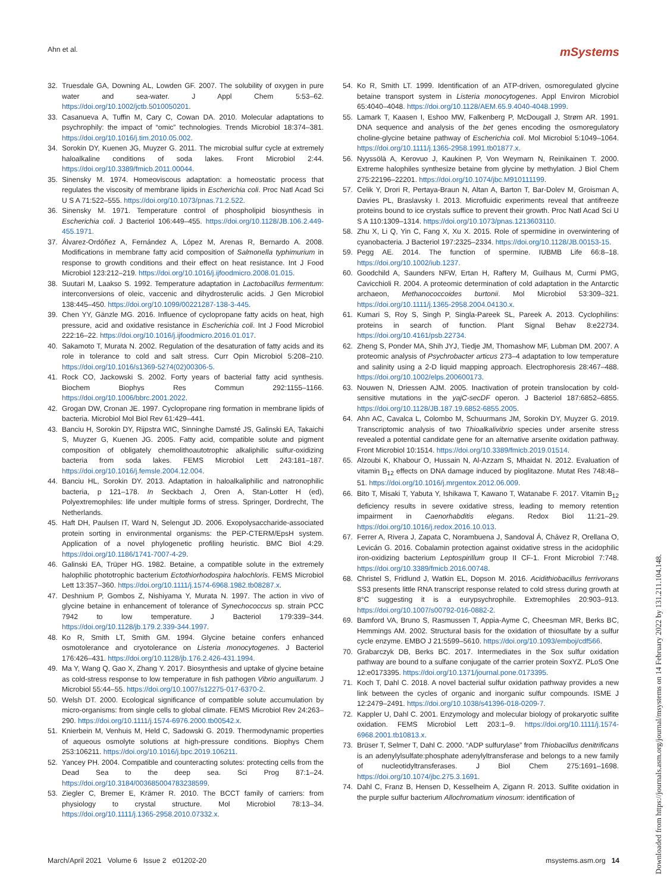Ahn et al. mSystems
32. Truesdale GA, Downing AL, Lowden GF. 2007. The solubility of oxygen in pure water and sea-water. J Appl Chem 5:53–62. https://doi.org/10.1002/jctb.5010050201.
33. Casanueva A, Tuffin M, Cary C, Cowan DA. 2010. Molecular adaptations to psychrophily: the impact of “omic” technologies. Trends Microbiol 18:374–381. https://doi.org/10.1016/j.tim.2010.05.002.
34. Sorokin DY, Kuenen JG, Muyzer G. 2011. The microbial sulfur cycle at extremely haloalkaline conditions of soda lakes. Front Microbiol 2:44. https://doi.org/10.3389/fmicb.2011.00044.
35. Sinensky M. 1974. Homeoviscous adaptation: a homeostatic process that regulates the viscosity of membrane lipids in Escherichia coli. Proc Natl Acad Sci U S A 71:522–555. https://doi.org/10.1073/pnas.71.2.522.
36. Sinensky M. 1971. Temperature control of phospholipid biosynthesis in Escherichia coli. J Bacteriol 106:449–455. https://doi.org/10.1128/JB.106.2.449-455.1971.
37. Álvarez-Ordóñez A, Fernández A, López M, Arenas R, Bernardo A. 2008. Modifications in membrane fatty acid composition of Salmonella typhimurium in response to growth conditions and their effect on heat resistance. Int J Food Microbiol 123:212–219. https://doi.org/10.1016/j.ijfoodmicro.2008.01.015.
38. Suutari M, Laakso S. 1992. Temperature adaptation in Lactobacillus fermentum: interconversions of oleic, vaccenic and dihydrosterulic acids. J Gen Microbiol 138:445–450. https://doi.org/10.1099/00221287-138-3-445.
39. Chen YY, Gänzle MG. 2016. Influence of cyclopropane fatty acids on heat, high pressure, acid and oxidative resistance in Escherichia coli. Int J Food Microbiol 222:16–22. https://doi.org/10.1016/j.ijfoodmicro.2016.01.017.
40. Sakamoto T, Murata N. 2002. Regulation of the desaturation of fatty acids and its role in tolerance to cold and salt stress. Curr Opin Microbiol 5:208–210. https://doi.org/10.1016/s1369-5274(02)00306-5.
41. Rock CO, Jackowski S. 2002. Forty years of bacterial fatty acid synthesis. Biochem Biophys Res Commun 292:1155–1166. https://doi.org/10.1006/bbrc.2001.2022.
42. Grogan DW, Cronan JE. 1997. Cyclopropane ring formation in membrane lipids of bacteria. Microbiol Mol Biol Rev 61:429–441.
43. Banciu H, Sorokin DY, Rijpstra WIC, Sinninghe Damsté JS, Galinski EA, Takaichi S, Muyzer G, Kuenen JG. 2005. Fatty acid, compatible solute and pigment composition of obligately chemolithoautotrophic alkaliphilic sulfur-oxidizing bacteria from soda lakes. FEMS Microbiol Lett 243:181–187. https://doi.org/10.1016/j.femsle.2004.12.004.
44. Banciu HL, Sorokin DY. 2013. Adaptation in haloalkaliphilic and natronophilic bacteria, p 121–178. In Seckbach J, Oren A, Stan-Lotter H (ed), Polyextremophiles: life under multiple forms of stress. Springer, Dordrecht, The Netherlands.
45. Haft DH, Paulsen IT, Ward N, Selengut JD. 2006. Exopolysaccharide-associated protein sorting in environmental organisms: the PEP-CTERM/EpsH system. Application of a novel phylogenetic profiling heuristic. BMC Biol 4:29. https://doi.org/10.1186/1741-7007-4-29.
46. Galinski EA, Trüper HG. 1982. Betaine, a compatible solute in the extremely halophilic phototrophic bacterium Ectothiorhodospira halochloris. FEMS Microbiol Lett 13:357–360. https://doi.org/10.1111/j.1574-6968.1982.tb08287.x.
47. Deshnium P, Gombos Z, Nishiyama Y, Murata N. 1997. The action in vivo of glycine betaine in enhancement of tolerance of Synechococcus sp. strain PCC 7942 to low temperature. J Bacteriol 179:339–344. https://doi.org/10.1128/jb.179.2.339-344.1997.
48. Ko R, Smith LT, Smith GM. 1994. Glycine betaine confers enhanced osmotolerance and cryotolerance on Listeria monocytogenes. J Bacteriol 176:426–431. https://doi.org/10.1128/jb.176.2.426-431.1994.
49. Ma Y, Wang Q, Gao X, Zhang Y. 2017. Biosynthesis and uptake of glycine betaine as cold-stress response to low temperature in fish pathogen Vibrio anguillarum. J Microbiol 55:44–55. https://doi.org/10.1007/s12275-017-6370-2.
50. Welsh DT. 2000. Ecological significance of compatible solute accumulation by micro-organisms: from single cells to global climate. FEMS Microbiol Rev 24:263–290. https://doi.org/10.1111/j.1574-6976.2000.tb00542.x.
51. Knierbein M, Venhuis M, Held C, Sadowski G. 2019. Thermodynamic properties of aqueous osmolyte solutions at high-pressure conditions. Biophys Chem 253:106211. https://doi.org/10.1016/j.bpc.2019.106211.
52. Yancey PH. 2004. Compatible and counteracting solutes: protecting cells from the Dead Sea to the deep sea. Sci Prog 87:1–24. https://doi.org/10.3184/003685004783238599.
53. Ziegler C, Bremer E, Krämer R. 2010. The BCCT family of carriers: from physiology to crystal structure. Mol Microbiol 78:13–34. https://doi.org/10.1111/j.1365-2958.2010.07332.x.
54. Ko R, Smith LT. 1999. Identification of an ATP-driven, osmoregulated glycine betaine transport system in Listeria monocytogenes. Appl Environ Microbiol 65:4040–4048. https://doi.org/10.1128/AEM.65.9.4040-4048.1999.
55. Lamark T, Kaasen I, Eshoo MW, Falkenberg P, McDougall J, Strøm AR. 1991. DNA sequence and analysis of the bet genes encoding the osmoregulatory choline-glycine betaine pathway of Escherichia coli. Mol Microbiol 5:1049–1064. https://doi.org/10.1111/j.1365-2958.1991.tb01877.x.
56. Nyyssölä A, Kerovuo J, Kaukinen P, Von Weymarn N, Reinikainen T. 2000. Extreme halophiles synthesize betaine from glycine by methylation. J Biol Chem 275:22196–22201. https://doi.org/10.1074/jbc.M910111199.
57. Celik Y, Drori R, Pertaya-Braun N, Altan A, Barton T, Bar-Dolev M, Groisman A, Davies PL, Braslavsky I. 2013. Microfluidic experiments reveal that antifreeze proteins bound to ice crystals suffice to prevent their growth. Proc Natl Acad Sci U S A 110:1309–1314. https://doi.org/10.1073/pnas.1213603110.
58. Zhu X, Li Q, Yin C, Fang X, Xu X. 2015. Role of spermidine in overwintering of cyanobacteria. J Bacteriol 197:2325–2334. https://doi.org/10.1128/JB.00153-15.
59. Pegg AE. 2014. The function of spermine. IUBMB Life 66:8–18. https://doi.org/10.1002/iub.1237.
60. Goodchild A, Saunders NFW, Ertan H, Raftery M, Guilhaus M, Curmi PMG, Cavicchioli R. 2004. A proteomic determination of cold adaptation in the Antarctic archaeon, Methanococcoides burtonii. Mol Microbiol 53:309–321. https://doi.org/10.1111/j.1365-2958.2004.04130.x.
61. Kumari S, Roy S, Singh P, Singla-Pareek SL, Pareek A. 2013. Cyclophilins: proteins in search of function. Plant Signal Behav 8:e22734. https://doi.org/10.4161/psb.22734.
62. Zheng S, Ponder MA, Shih JYJ, Tiedje JM, Thomashow MF, Lubman DM. 2007. A proteomic analysis of Psychrobacter articus 273–4 adaptation to low temperature and salinity using a 2-D liquid mapping approach. Electrophoresis 28:467–488. https://doi.org/10.1002/elps.200600173.
63. Nouwen N, Driessen AJM. 2005. Inactivation of protein translocation by cold-sensitive mutations in the yajC-secDF operon. J Bacteriol 187:6852–6855. https://doi.org/10.1128/JB.187.19.6852-6855.2005.
64. Ahn AC, Cavalca L, Colombo M, Schuurmans JM, Sorokin DY, Muyzer G. 2019. Transcriptomic analysis of two Thioalkalivibrio species under arsenite stress revealed a potential candidate gene for an alternative arsenite oxidation pathway. Front Microbiol 10:1514. https://doi.org/10.3389/fmicb.2019.01514.
65. Alzoubi K, Khabour O, Hussain N, Al-Azzam S, Mhaidat N. 2012. Evaluation of vitamin B<sub>12</sub> effects on DNA damage induced by pioglitazone. Mutat Res 748:48–51. https://doi.org/10.1016/j.mrgentox.2012.06.009.
66. Bito T, Misaki T, Yabuta Y, Ishikawa T, Kawano T, Watanabe F. 2017. Vitamin B<sub>12</sub> deficiency results in severe oxidative stress, leading to memory retention impairment in Caenorhabditis elegans. Redox Biol 11:21–29. https://doi.org/10.1016/j.redox.2016.10.013.
67. Ferrer A, Rivera J, Zapata C, Norambuena J, Sandoval Á, Chávez R, Orellana O, Levicán G. 2016. Cobalamin protection against oxidative stress in the acidophilic iron-oxidizing bacterium Leptospirillum group II CF-1. Front Microbiol 7:748. https://doi.org/10.3389/fmicb.2016.00748.
68. Christel S, Fridlund J, Watkin EL, Dopson M. 2016. Acidithiobacillus ferrivorans SS3 presents little RNA transcript response related to cold stress during growth at 8°C suggesting it is a eurypsychrophile. Extremophiles 20:903–913. https://doi.org/10.1007/s00792-016-0882-2.
69. Bamford VA, Bruno S, Rasmussen T, Appia-Ayme C, Cheesman MR, Berks BC, Hemmings AM. 2002. Structural basis for the oxidation of thiosulfate by a sulfur cycle enzyme. EMBO J 21:5599–5610. https://doi.org/10.1093/emboj/cdf566.
70. Grabarczyk DB, Berks BC. 2017. Intermediates in the Sox sulfur oxidation pathway are bound to a sulfane conjugate of the carrier protein SoxYZ. PLoS One 12:e0173395. https://doi.org/10.1371/journal.pone.0173395.
71. Koch T, Dahl C. 2018. A novel bacterial sulfur oxidation pathway provides a new link between the cycles of organic and inorganic sulfur compounds. ISME J 12:2479–2491. https://doi.org/10.1038/s41396-018-0209-7.
72. Kappler U, Dahl C. 2001. Enzymology and molecular biology of prokaryotic sulfite oxidation. FEMS Microbiol Lett 203:1–9. https://doi.org/10.1111/j.1574-6968.2001.tb10813.x.
73. Brüser T, Selmer T, Dahl C. 2000. “ADP sulfurylase” from Thiobacillus denitrificans is an adenylylsulfate:phosphate adenylyltransferase and belongs to a new family of nucleotidyltransferases. J Biol Chem 275:1691–1698. https://doi.org/10.1074/jbc.275.3.1691.
74. Dahl C, Franz B, Hensen D, Kesselheim A, Zigann R. 2013. Sulfite oxidation in the purple sulfur bacterium Allochromatium vinosum: identification of
March/April 2021 Volume 6 Issue 2 e01202-20 msystems.asm.org 14
Downloaded from https://journals.asm.org/journal/msystems on 14 February 2022 by 131.211.104.148.